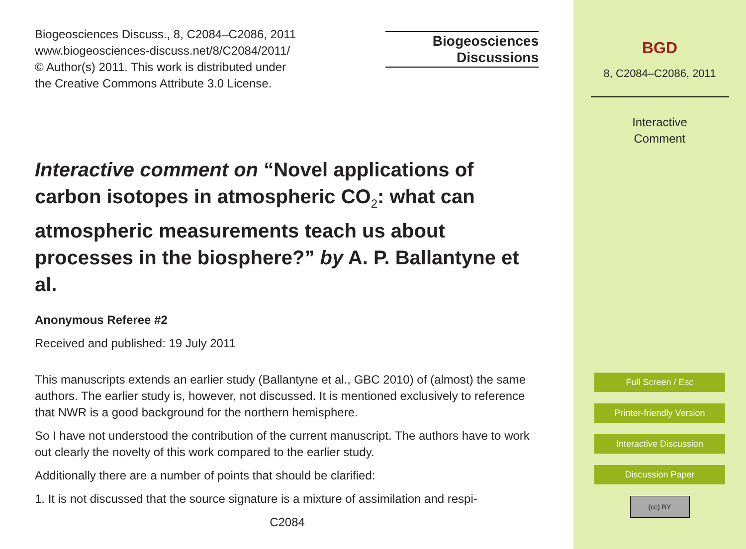Biogeosciences Discuss., 8, C2084–C2086, 2011
www.biogeosciences-discuss.net/8/C2084/2011/
© Author(s) 2011. This work is distributed under
the Creative Commons Attribute 3.0 License.
Interactive comment on “Novel applications of carbon isotopes in atmospheric CO<sub>2</sub>: what can atmospheric measurements teach us about processes in the biosphere?” by A. P. Ballantyne et al.
Anonymous Referee #2
Received and published: 19 July 2011
This manuscripts extends an earlier study (Ballantyne et al., GBC 2010) of (almost) the same authors. The earlier study is, however, not discussed. It is mentioned exclusively to reference that NWR is a good background for the northern hemisphere.
So I have not understood the contribution of the current manuscript. The authors have to work out clearly the novelty of this work compared to the earlier study.
Additionally there are a number of points that should be clarified:
1. It is not discussed that the source signature is a mixture of assimilation and respi-
C2084
Biogeosciences
Discussions
BGD
8, C2084–C2086, 2011
Interactive
Comment
Full Screen / Esc
Printer-friendly Version
Interactive Discussion
Discussion Paper
(cc) BY